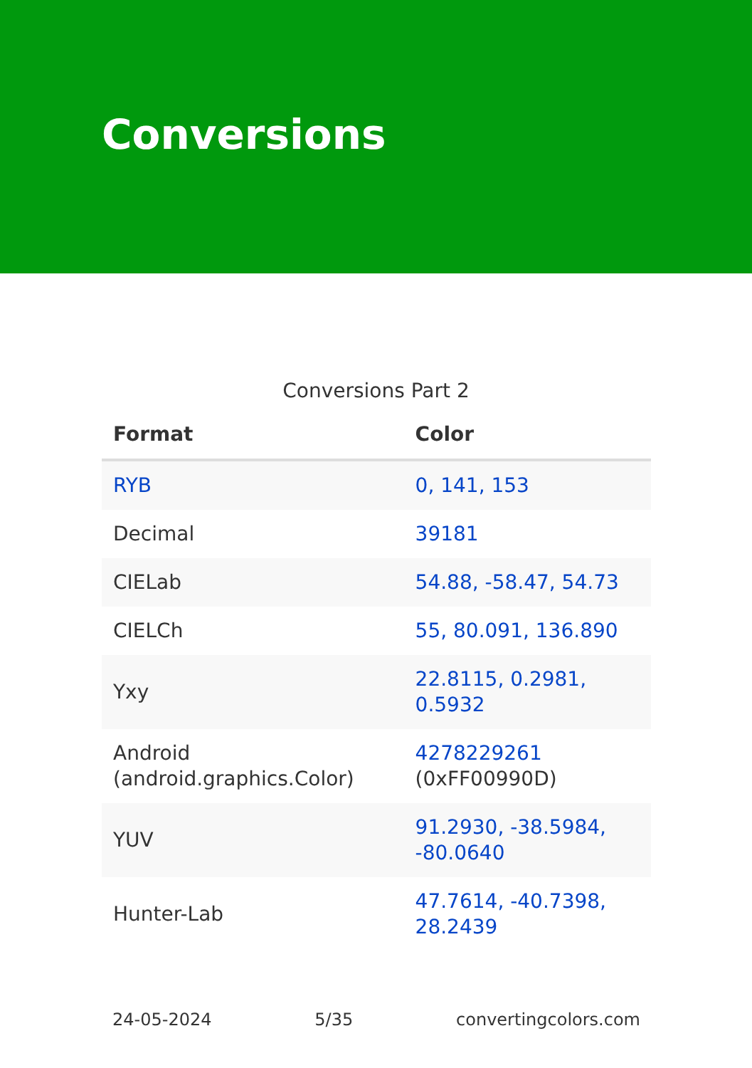Conversions
Conversions Part 2
| Format | Color |
| --- | --- |
| RYB | 0, 141, 153 |
| Decimal | 39181 |
| CIELab | 54.88, -58.47, 54.73 |
| CIELCh | 55, 80.091, 136.890 |
| Yxy | 22.8115, 0.2981, 0.5932 |
| Android (android.graphics.Color) | 4278229261 (0xFF00990D) |
| YUV | 91.2930, -38.5984, -80.0640 |
| Hunter-Lab | 47.7614, -40.7398, 28.2439 |
24-05-2024 5/35 convertingcolors.com